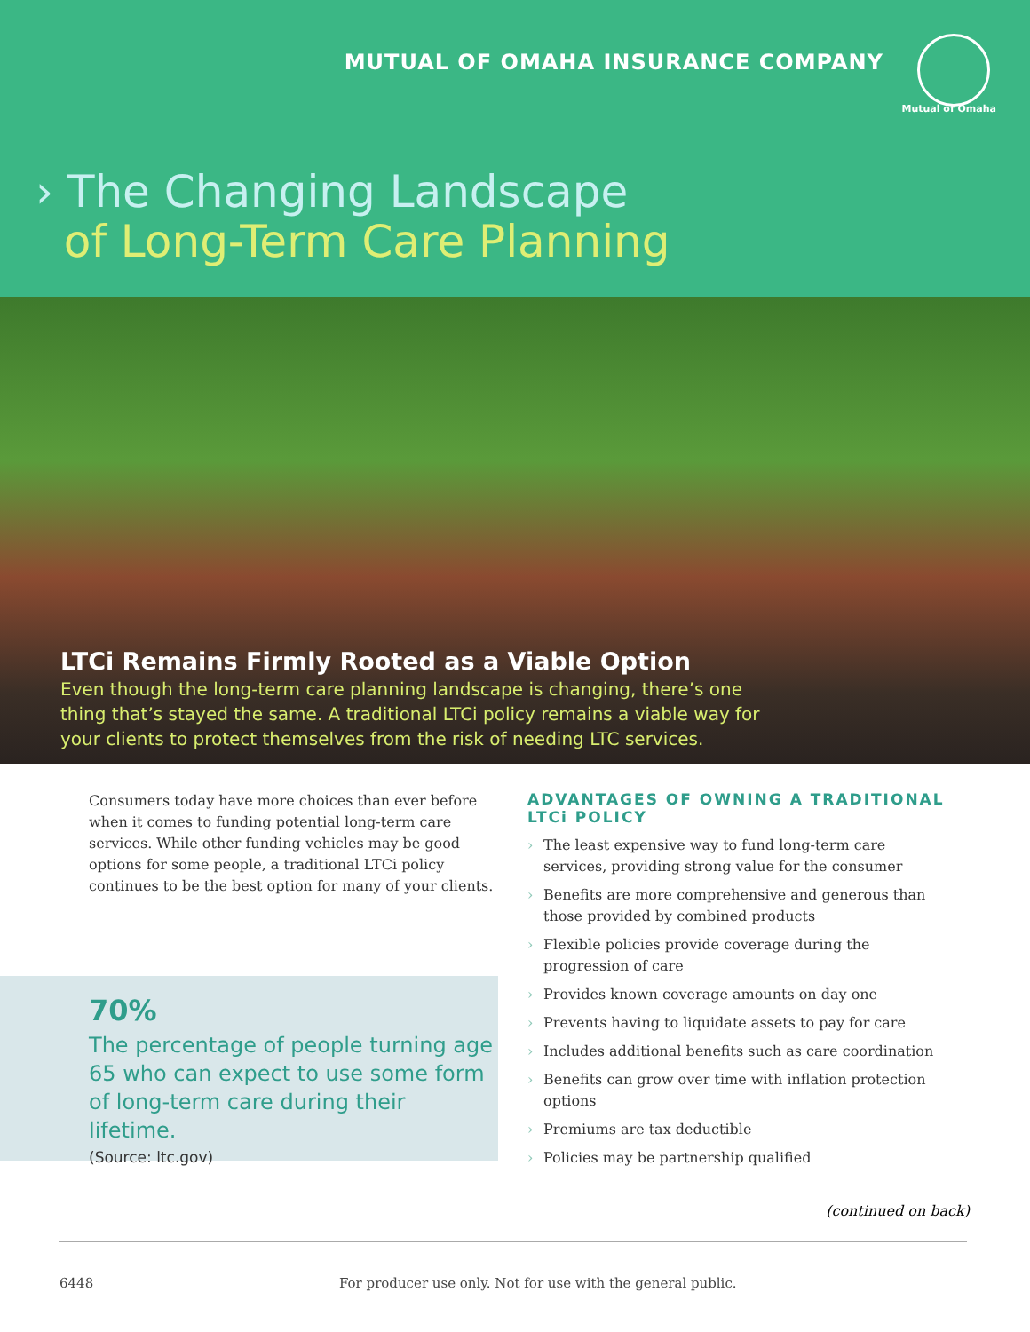MUTUAL OF OMAHA INSURANCE COMPANY
Mutual of Omaha
› The Changing Landscape
of Long-Term Care Planning
LTCi Remains Firmly Rooted as a Viable Option
Even though the long-term care planning landscape is changing, there’s one thing that’s stayed the same. A traditional LTCi policy remains a viable way for your clients to protect themselves from the risk of needing LTC services.
Consumers today have more choices than ever before when it comes to funding potential long-term care services. While other funding vehicles may be good options for some people, a traditional LTCi policy continues to be the best option for many of your clients.
70%
The percentage of people turning age 65 who can expect to use some form of long-term care during their lifetime.
(Source: ltc.gov)
ADVANTAGES OF OWNING A TRADITIONAL LTCi POLICY
› The least expensive way to fund long-term care services, providing strong value for the consumer
› Benefits are more comprehensive and generous than those provided by combined products
› Flexible policies provide coverage during the progression of care
› Provides known coverage amounts on day one
› Prevents having to liquidate assets to pay for care
› Includes additional benefits such as care coordination
› Benefits can grow over time with inflation protection options
› Premiums are tax deductible
› Policies may be partnership qualified
(continued on back)
6448 For producer use only. Not for use with the general public.